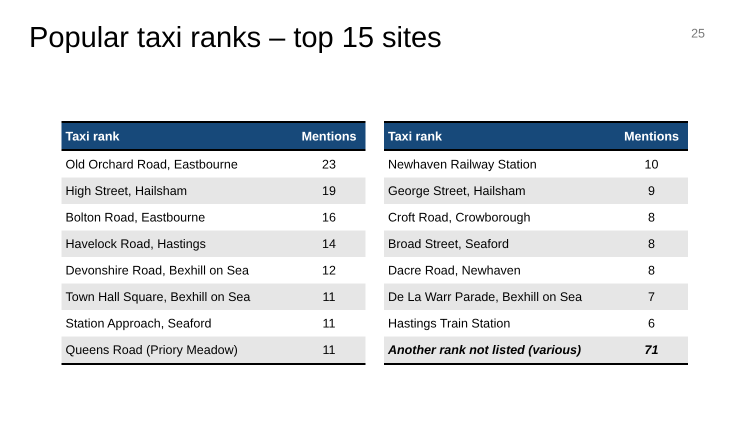Popular taxi ranks – top 15 sites
25
| Taxi rank | Mentions |
| --- | --- |
| Old Orchard Road, Eastbourne | 23 |
| High Street, Hailsham | 19 |
| Bolton Road, Eastbourne | 16 |
| Havelock Road, Hastings | 14 |
| Devonshire Road, Bexhill on Sea | 12 |
| Town Hall Square, Bexhill on Sea | 11 |
| Station Approach, Seaford | 11 |
| Queens Road (Priory Meadow) | 11 |
| Taxi rank | Mentions |
| --- | --- |
| Newhaven Railway Station | 10 |
| George Street, Hailsham | 9 |
| Croft Road, Crowborough | 8 |
| Broad Street, Seaford | 8 |
| Dacre Road, Newhaven | 8 |
| De La Warr Parade, Bexhill on Sea | 7 |
| Hastings Train Station | 6 |
| Another rank not listed (various) | 71 |